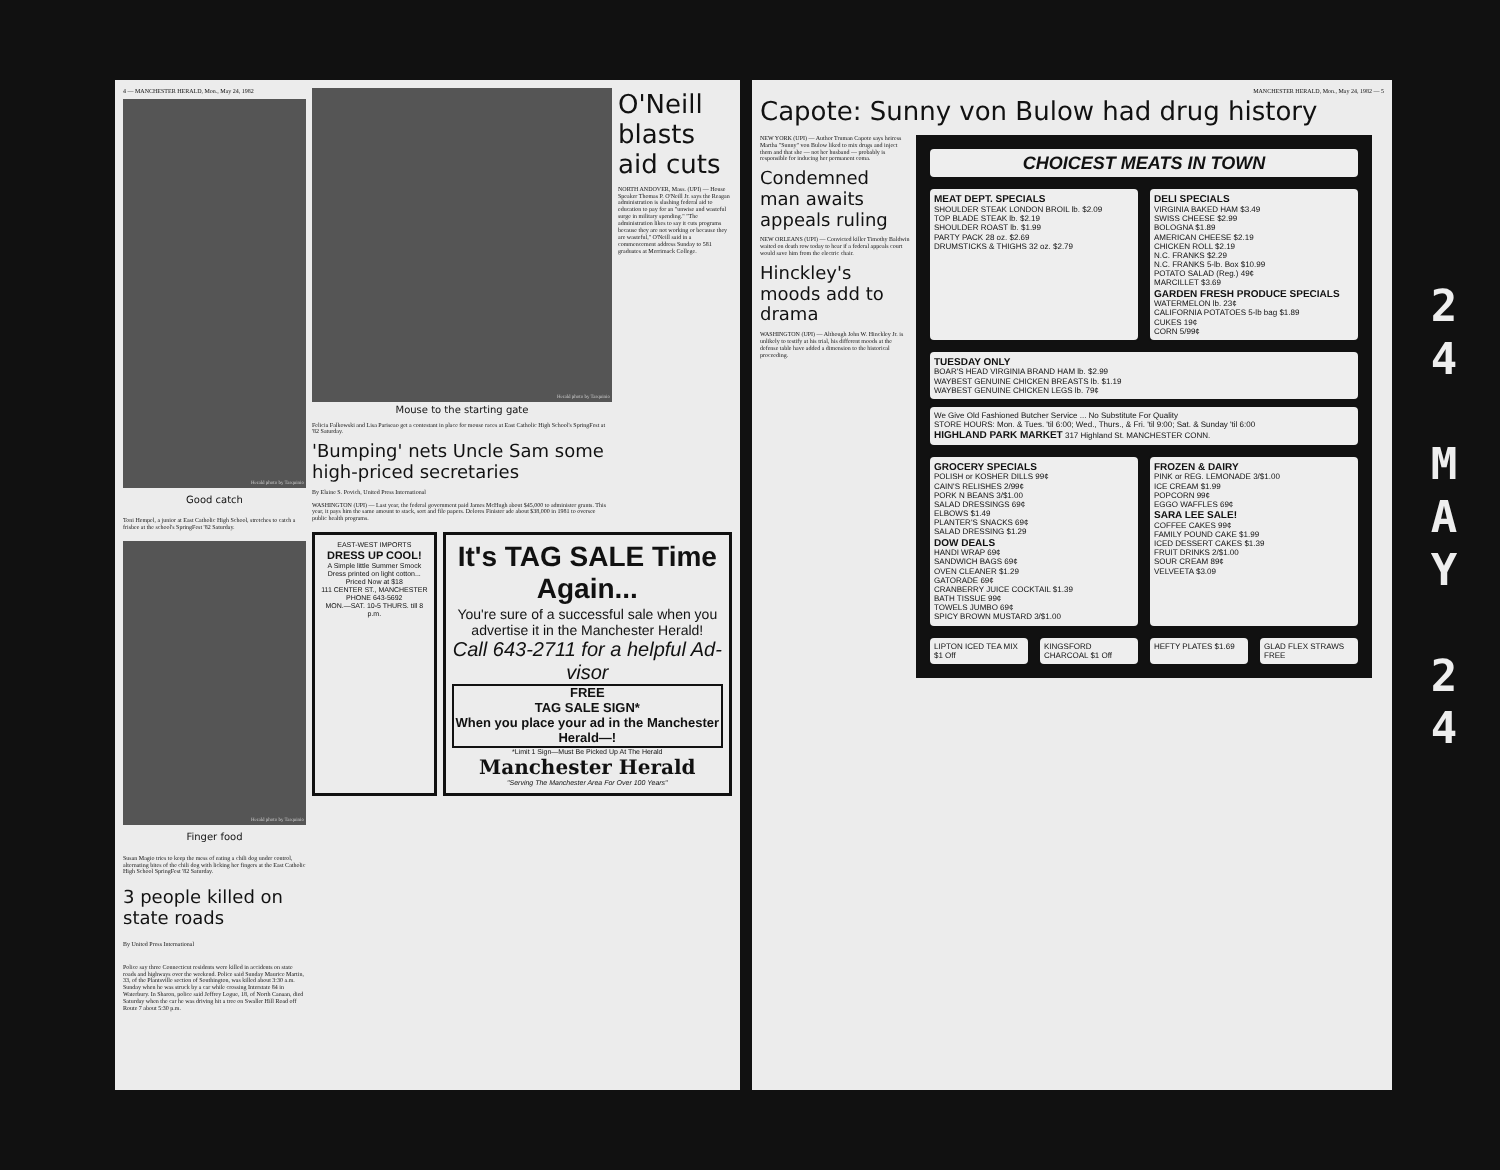4 — MANCHESTER HERALD, Mon., May 24, 1982
Herald photo by Tarquinio
Good catch
Toni Hempel, a junior at East Catholic High School, stretches to catch a frisbee at the school's SpringFest '82 Saturday.
Herald photo by Tarquinio
Finger food
Susan Magio tries to keep the mess of eating a chili dog under control, alternating bites of the chili dog with licking her fingers at the East Catholic High School SpringFest '82 Saturday.
3 people killed on state roads
By United Press International
Police say three Connecticut residents were killed in accidents on state roads and highways over the weekend. Police said Sunday Maurice Martin, 33, of the Plantsville section of Southington, was killed about 3:30 a.m. Sunday when he was struck by a car while crossing Interstate 84 in Waterbury. In Sharon, police said Jeffrey Logue, 18, of North Canaan, died Saturday when the car he was driving hit a tree on Swaller Hill Road off Route 7 about 5:30 p.m.
Herald photo by Tarquinio
Mouse to the starting gate
Felicia Falkowski and Lisa Pariseao get a contestant in place for mouse races at East Catholic High School's SpringFest at '82 Saturday.
'Bumping' nets Uncle Sam some high-priced secretaries
By Elaine S. Povich, United Press International
WASHINGTON (UPI) — Last year, the federal government paid James McHugh about $45,000 to administer grants. This year, it pays him the same amount to stack, sort and file papers. Delores Finister ade about $38,000 in 1981 to oversee public health programs.
O'Neill blasts aid cuts
NORTH ANDOVER, Mass. (UPI) — House Speaker Thomas P. O'Neill Jr. says the Reagan administration is slashing federal aid to education to pay for an "unwise and wasteful surge in military spending." "The administration likes to say it cuts programs because they are not working or because they are wasteful," O'Neill said in a commencement address Sunday to 581 graduates at Merrimack College.
EAST-WEST IMPORTS
DRESS UP COOL!
A Simple little Summer Smock Dress printed on light cotton... Priced Now at $18
111 CENTER ST., MANCHESTER PHONE 643-5692
MON.—SAT. 10-5 THURS. till 8 p.m.
It's TAG SALE Time Again...
You're sure of a successful sale when you advertise it in the Manchester Herald!
Call 643-2711 for a helpful Ad-visor
FREE
TAG SALE SIGN*
When you place your ad in the Manchester Herald—!
*Limit 1 Sign—Must Be Picked Up At The Herald
Manchester Herald
"Serving The Manchester Area For Over 100 Years"
MANCHESTER HERALD, Mon., May 24, 1982 — 5
Capote: Sunny von Bulow had drug history
NEW YORK (UPI) — Author Truman Capote says heiress Martha "Sunny" von Bulow liked to mix drugs and inject them and that she — not her husband — probably is responsible for inducing her permanent coma.
Condemned man awaits appeals ruling
NEW ORLEANS (UPI) — Convicted killer Timothy Baldwin waited on death row today to hear if a federal appeals court would save him from the electric chair.
Hinckley's moods add to drama
WASHINGTON (UPI) — Although John W. Hinckley Jr. is unlikely to testify at his trial, his different moods at the defense table have added a dimension to the historical proceeding.
CHOICEST MEATS IN TOWN
MEAT DEPT. SPECIALS
SHOULDER STEAK LONDON BROIL lb. $2.09
TOP BLADE STEAK lb. $2.19
SHOULDER ROAST lb. $1.99
PARTY PACK 28 oz. $2.69
DRUMSTICKS & THIGHS 32 oz. $2.79
DELI SPECIALS
VIRGINIA BAKED HAM $3.49
SWISS CHEESE $2.99
BOLOGNA $1.89
AMERICAN CHEESE $2.19
CHICKEN ROLL $2.19
N.C. FRANKS $2.29
N.C. FRANKS 5-lb. Box $10.99
POTATO SALAD (Reg.) 49¢
MARCILLET $3.69
GARDEN FRESH PRODUCE SPECIALS
WATERMELON lb. 23¢
CALIFORNIA POTATOES 5-lb bag $1.89
CUKES 19¢
CORN 5/99¢
TUESDAY ONLY
BOAR'S HEAD VIRGINIA BRAND HAM lb. $2.99
WAYBEST GENUINE CHICKEN BREASTS lb. $1.19
WAYBEST GENUINE CHICKEN LEGS lb. 79¢
We Give Old Fashioned Butcher Service ... No Substitute For Quality
STORE HOURS: Mon. & Tues. 'til 6:00; Wed., Thurs., & Fri. 'til 9:00; Sat. & Sunday 'til 6:00
HIGHLAND PARK MARKET 317 Highland St. MANCHESTER CONN.
GROCERY SPECIALS
POLISH or KOSHER DILLS 99¢
CAIN'S RELISHES 2/99¢
PORK N BEANS 3/$1.00
SALAD DRESSINGS 69¢
ELBOWS $1.49
PLANTER'S SNACKS 69¢
SALAD DRESSING $1.29
DOW DEALS
HANDI WRAP 69¢
SANDWICH BAGS 69¢
OVEN CLEANER $1.29
GATORADE 69¢
CRANBERRY JUICE COCKTAIL $1.39
BATH TISSUE 99¢
TOWELS JUMBO 69¢
SPICY BROWN MUSTARD 3/$1.00
FROZEN & DAIRY
PINK or REG. LEMONADE 3/$1.00
ICE CREAM $1.99
POPCORN 99¢
EGGO WAFFLES 69¢
SARA LEE SALE!
COFFEE CAKES 99¢
FAMILY POUND CAKE $1.99
ICED DESSERT CAKES $1.39
FRUIT DRINKS 2/$1.00
SOUR CREAM 89¢
VELVEETA $3.09
LIPTON ICED TEA MIX $1 Off KINGSFORD CHARCOAL $1 Off HEFTY PLATES $1.69 GLAD FLEX STRAWS FREE
2
4
M
A
Y
2
4